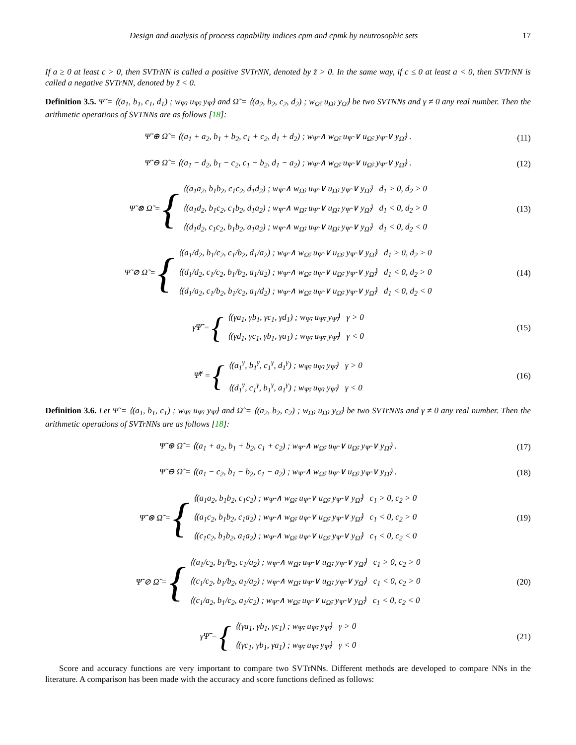Design and analysis of process capability indices cpm and cpmk by neutrosophic sets 17
If a ≥ 0 at least c > 0, then SVTrNN is called a positive SVTrNN, denoted by z̃ > 0. In the same way, if c ≤ 0 at least a < 0, then SVTrNN is called a negative SVTrNN, denoted by z̃ < 0.
Definition 3.5. Ψ̃ = ⟨(a<sub>1</sub>, b<sub>1</sub>, c<sub>1</sub>, d<sub>1</sub>) ; w<sub>Ψ̃</sub>, u<sub>Ψ̃</sub>, y<sub>Ψ̃</sub>⟩ and Ω̃ = ⟨(a<sub>2</sub>, b<sub>2</sub>, c<sub>2</sub>, d<sub>2</sub>) ; w<sub>Ω̃</sub>, u<sub>Ω̃</sub>, y<sub>Ω̃</sub>⟩ be two SVTNNs and γ ≠ 0 any real number. Then the arithmetic operations of SVTNNs are as follows [18]:
Ψ̃ ⊕ Ω̃ = ⟨(a<sub>1</sub> + a<sub>2</sub>, b<sub>1</sub> + b<sub>2</sub>, c<sub>1</sub> + c<sub>2</sub>, d<sub>1</sub> + d<sub>2</sub>) ; w<sub>Ψ̃</sub> ∧ w<sub>Ω̃</sub>, u<sub>Ψ̃</sub> ∨ u<sub>Ω̃</sub>, y<sub>Ψ̃</sub> ∨ y<sub>Ω̃</sub>⟩ .
(11)
Ψ̃ ⊖ Ω̃ = ⟨(a<sub>1</sub> − d<sub>2</sub>, b<sub>1</sub> − c<sub>2</sub>, c<sub>1</sub> − b<sub>2</sub>, d<sub>1</sub> − a<sub>2</sub>) ; w<sub>Ψ̃</sub> ∧ w<sub>Ω̃</sub>, u<sub>Ψ̃</sub> ∨ u<sub>Ω̃</sub>, y<sub>Ψ̃</sub> ∨ y<sub>Ω̃</sub>⟩ .
(12)
Ψ̃ ⊗ Ω̃ = { ⟨(a<sub>1</sub>a<sub>2</sub>, b<sub>1</sub>b<sub>2</sub>, c<sub>1</sub>c<sub>2</sub>, d<sub>1</sub>d<sub>2</sub>) ; w<sub>Ψ̃</sub> ∧ w<sub>Ω̃</sub>, u<sub>Ψ̃</sub> ∨ u<sub>Ω̃</sub>, y<sub>Ψ̃</sub> ∨ y<sub>Ω̃</sub>⟩ d<sub>1</sub> > 0, d<sub>2</sub> > 0
⟨(a<sub>1</sub>d<sub>2</sub>, b<sub>1</sub>c<sub>2</sub>, c<sub>1</sub>b<sub>2</sub>, d<sub>1</sub>a<sub>2</sub>) ; w<sub>Ψ̃</sub> ∧ w<sub>Ω̃</sub>, u<sub>Ψ̃</sub> ∨ u<sub>Ω̃</sub>, y<sub>Ψ̃</sub> ∨ y<sub>Ω̃</sub>⟩ d<sub>1</sub> < 0, d<sub>2</sub> > 0
⟨(d<sub>1</sub>d<sub>2</sub>, c<sub>1</sub>c<sub>2</sub>, b<sub>1</sub>b<sub>2</sub>, a<sub>1</sub>a<sub>2</sub>) ; w<sub>Ψ̃</sub> ∧ w<sub>Ω̃</sub>, u<sub>Ψ̃</sub> ∨ u<sub>Ω̃</sub>, y<sub>Ψ̃</sub> ∨ y<sub>Ω̃</sub>⟩ d<sub>1</sub> < 0, d<sub>2</sub> < 0
(13)
Ψ̃ ⊘ Ω̃ = { ⟨(a<sub>1</sub>/d<sub>2</sub>, b<sub>1</sub>/c<sub>2</sub>, c<sub>1</sub>/b<sub>2</sub>, d<sub>1</sub>/a<sub>2</sub>) ; w<sub>Ψ̃</sub> ∧ w<sub>Ω̃</sub>, u<sub>Ψ̃</sub> ∨ u<sub>Ω̃</sub>, y<sub>Ψ̃</sub> ∨ y<sub>Ω̃</sub>⟩ d<sub>1</sub> > 0, d<sub>2</sub> > 0
⟨(d<sub>1</sub>/d<sub>2</sub>, c<sub>1</sub>/c<sub>2</sub>, b<sub>1</sub>/b<sub>2</sub>, a<sub>1</sub>/a<sub>2</sub>) ; w<sub>Ψ̃</sub> ∧ w<sub>Ω̃</sub>, u<sub>Ψ̃</sub> ∨ u<sub>Ω̃</sub>, y<sub>Ψ̃</sub> ∨ y<sub>Ω̃</sub>⟩ d<sub>1</sub> < 0, d<sub>2</sub> > 0
⟨(d<sub>1</sub>/a<sub>2</sub>, c<sub>1</sub>/b<sub>2</sub>, b<sub>1</sub>/c<sub>2</sub>, a<sub>1</sub>/d<sub>2</sub>) ; w<sub>Ψ̃</sub> ∧ w<sub>Ω̃</sub>, u<sub>Ψ̃</sub> ∨ u<sub>Ω̃</sub>, y<sub>Ψ̃</sub> ∨ y<sub>Ω̃</sub>⟩ d<sub>1</sub> < 0, d<sub>2</sub> < 0
(14)
γΨ̃ = { ⟨(γa<sub>1</sub>, γb<sub>1</sub>, γc<sub>1</sub>, γd<sub>1</sub>) ; w<sub>Ψ̃</sub>, u<sub>Ψ̃</sub>, y<sub>Ψ̃</sub>⟩ γ > 0
⟨(γd<sub>1</sub>, γc<sub>1</sub>, γb<sub>1</sub>, γa<sub>1</sub>) ; w<sub>Ψ̃</sub>, u<sub>Ψ̃</sub>, y<sub>Ψ̃</sub>⟩ γ < 0
(15)
Ψ̃<sup>γ</sup> = { ⟨(a<sub>1</sub><sup>γ</sup>, b<sub>1</sub><sup>γ</sup>, c<sub>1</sub><sup>γ</sup>, d<sub>1</sub><sup>γ</sup>) ; w<sub>Ψ̃</sub>, u<sub>Ψ̃</sub>, y<sub>Ψ̃</sub>⟩ γ > 0
⟨(d<sub>1</sub><sup>γ</sup>, c<sub>1</sub><sup>γ</sup>, b<sub>1</sub><sup>γ</sup>, a<sub>1</sub><sup>γ</sup>) ; w<sub>Ψ̃</sub>, u<sub>Ψ̃</sub>, y<sub>Ψ̃</sub>⟩ γ < 0
(16)
Definition 3.6. Let Ψ̃ = ⟨(a<sub>1</sub>, b<sub>1</sub>, c<sub>1</sub>) ; w<sub>Ψ̃</sub>, u<sub>Ψ̃</sub>, y<sub>Ψ̃</sub>⟩ and Ω̃ = ⟨(a<sub>2</sub>, b<sub>2</sub>, c<sub>2</sub>) ; w<sub>Ω̃</sub>, u<sub>Ω̃</sub>, y<sub>Ω̃</sub>⟩ be two SVTrNNs and γ ≠ 0 any real number. Then the arithmetic operations of SVTrNNs are as follows [18]:
Ψ̃ ⊕ Ω̃ = ⟨(a<sub>1</sub> + a<sub>2</sub>, b<sub>1</sub> + b<sub>2</sub>, c<sub>1</sub> + c<sub>2</sub>) ; w<sub>Ψ̃</sub> ∧ w<sub>Ω̃</sub>, u<sub>Ψ̃</sub> ∨ u<sub>Ω̃</sub>, y<sub>Ψ̃</sub> ∨ y<sub>Ω̃</sub>⟩ .
(17)
Ψ̃ ⊖ Ω̃ = ⟨(a<sub>1</sub> − c<sub>2</sub>, b<sub>1</sub> − b<sub>2</sub>, c<sub>1</sub> − a<sub>2</sub>) ; w<sub>Ψ̃</sub> ∧ w<sub>Ω̃</sub>, u<sub>Ψ̃</sub> ∨ u<sub>Ω̃</sub>, y<sub>Ψ̃</sub> ∨ y<sub>Ω̃</sub>⟩ .
(18)
Ψ̃ ⊗ Ω̃ = { ⟨(a<sub>1</sub>a<sub>2</sub>, b<sub>1</sub>b<sub>2</sub>, c<sub>1</sub>c<sub>2</sub>) ; w<sub>Ψ̃</sub> ∧ w<sub>Ω̃</sub>, u<sub>Ψ̃</sub> ∨ u<sub>Ω̃</sub>, y<sub>Ψ̃</sub> ∨ y<sub>Ω̃</sub>⟩ c<sub>1</sub> > 0, c<sub>2</sub> > 0
⟨(a<sub>1</sub>c<sub>2</sub>, b<sub>1</sub>b<sub>2</sub>, c<sub>1</sub>a<sub>2</sub>) ; w<sub>Ψ̃</sub> ∧ w<sub>Ω̃</sub>, u<sub>Ψ̃</sub> ∨ u<sub>Ω̃</sub>, y<sub>Ψ̃</sub> ∨ y<sub>Ω̃</sub>⟩ c<sub>1</sub> < 0, c<sub>2</sub> > 0
⟨(c<sub>1</sub>c<sub>2</sub>, b<sub>1</sub>b<sub>2</sub>, a<sub>1</sub>a<sub>2</sub>) ; w<sub>Ψ̃</sub> ∧ w<sub>Ω̃</sub>, u<sub>Ψ̃</sub> ∨ u<sub>Ω̃</sub>, y<sub>Ψ̃</sub> ∨ y<sub>Ω̃</sub>⟩ c<sub>1</sub> < 0, c<sub>2</sub> < 0
(19)
Ψ̃ ⊘ Ω̃ = { ⟨(a<sub>1</sub>/c<sub>2</sub>, b<sub>1</sub>/b<sub>2</sub>, c<sub>1</sub>/a<sub>2</sub>) ; w<sub>Ψ̃</sub> ∧ w<sub>Ω̃</sub>, u<sub>Ψ̃</sub> ∨ u<sub>Ω̃</sub>, y<sub>Ψ̃</sub> ∨ y<sub>Ω̃</sub>⟩ c<sub>1</sub> > 0, c<sub>2</sub> > 0
⟨(c<sub>1</sub>/c<sub>2</sub>, b<sub>1</sub>/b<sub>2</sub>, a<sub>1</sub>/a<sub>2</sub>) ; w<sub>Ψ̃</sub> ∧ w<sub>Ω̃</sub>, u<sub>Ψ̃</sub> ∨ u<sub>Ω̃</sub>, y<sub>Ψ̃</sub> ∨ y<sub>Ω̃</sub>⟩ c<sub>1</sub> < 0, c<sub>2</sub> > 0
⟨(c<sub>1</sub>/a<sub>2</sub>, b<sub>1</sub>/c<sub>2</sub>, a<sub>1</sub>/c<sub>2</sub>) ; w<sub>Ψ̃</sub> ∧ w<sub>Ω̃</sub>, u<sub>Ψ̃</sub> ∨ u<sub>Ω̃</sub>, y<sub>Ψ̃</sub> ∨ y<sub>Ω̃</sub>⟩ c<sub>1</sub> < 0, c<sub>2</sub> < 0
(20)
γΨ̃ = { ⟨(γa<sub>1</sub>, γb<sub>1</sub>, γc<sub>1</sub>) ; w<sub>Ψ̃</sub>, u<sub>Ψ̃</sub>, y<sub>Ψ̃</sub>⟩ γ > 0
⟨(γc<sub>1</sub>, γb<sub>1</sub>, γa<sub>1</sub>) ; w<sub>Ψ̃</sub>, u<sub>Ψ̃</sub>, y<sub>Ψ̃</sub>⟩ γ < 0
(21)
Score and accuracy functions are very important to compare two SVTrNNs. Different methods are developed to compare NNs in the literature. A comparison has been made with the accuracy and score functions defined as follows: